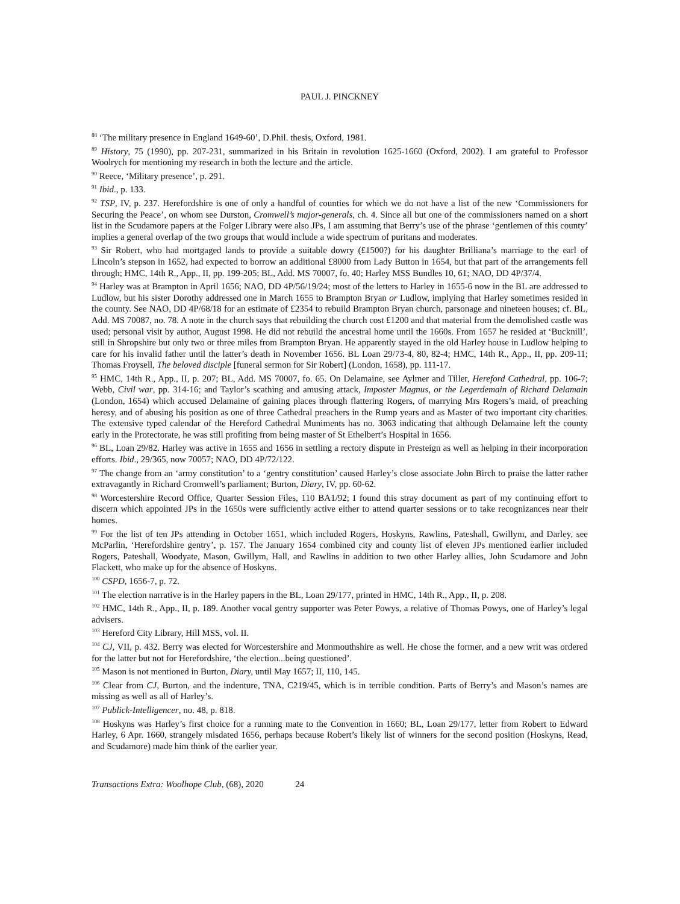PAUL J. PINCKNEY
<sup>88</sup> ‘The military presence in England 1649-60’, D.Phil. thesis, Oxford, 1981.
<sup>89</sup> History, 75 (1990), pp. 207-231, summarized in his Britain in revolution 1625-1660 (Oxford, 2002). I am grateful to Professor Woolrych for mentioning my research in both the lecture and the article.
<sup>90</sup> Reece, ‘Military presence’, p. 291.
<sup>91</sup> Ibid., p. 133.
<sup>92</sup> TSP, IV, p. 237. Herefordshire is one of only a handful of counties for which we do not have a list of the new ‘Commissioners for Securing the Peace’, on whom see Durston, Cromwell’s major-generals, ch. 4. Since all but one of the commissioners named on a short list in the Scudamore papers at the Folger Library were also JPs, I am assuming that Berry’s use of the phrase ‘gentlemen of this county’ implies a general overlap of the two groups that would include a wide spectrum of puritans and moderates.
<sup>93</sup> Sir Robert, who had mortgaged lands to provide a suitable dowry (£1500?) for his daughter Brilliana’s marriage to the earl of Lincoln’s stepson in 1652, had expected to borrow an additional £8000 from Lady Button in 1654, but that part of the arrangements fell through; HMC, 14th R., App., II, pp. 199-205; BL, Add. MS 70007, fo. 40; Harley MSS Bundles 10, 61; NAO, DD 4P/37/4.
<sup>94</sup> Harley was at Brampton in April 1656; NAO, DD 4P/56/19/24; most of the letters to Harley in 1655-6 now in the BL are addressed to Ludlow, but his sister Dorothy addressed one in March 1655 to Brampton Bryan or Ludlow, implying that Harley sometimes resided in the county. See NAO, DD 4P/68/18 for an estimate of £2354 to rebuild Brampton Bryan church, parsonage and nineteen houses; cf. BL, Add. MS 70087, no. 78. A note in the church says that rebuilding the church cost £1200 and that material from the demolished castle was used; personal visit by author, August 1998. He did not rebuild the ancestral home until the 1660s. From 1657 he resided at ‘Bucknill’, still in Shropshire but only two or three miles from Brampton Bryan. He apparently stayed in the old Harley house in Ludlow helping to care for his invalid father until the latter’s death in November 1656. BL Loan 29/73-4, 80, 82-4; HMC, 14th R., App., II, pp. 209-11; Thomas Froysell, The beloved disciple [funeral sermon for Sir Robert] (London, 1658), pp. 111-17.
<sup>95</sup> HMC, 14th R., App., II, p. 207; BL, Add. MS 70007, fo. 65. On Delamaine, see Aylmer and Tiller, Hereford Cathedral, pp. 106-7; Webb, Civil war, pp. 314-16; and Taylor’s scathing and amusing attack, Imposter Magnus, or the Legerdemain of Richard Delamain (London, 1654) which accused Delamaine of gaining places through flattering Rogers, of marrying Mrs Rogers’s maid, of preaching heresy, and of abusing his position as one of three Cathedral preachers in the Rump years and as Master of two important city charities. The extensive typed calendar of the Hereford Cathedral Muniments has no. 3063 indicating that although Delamaine left the county early in the Protectorate, he was still profiting from being master of St Ethelbert’s Hospital in 1656.
<sup>96</sup> BL, Loan 29/82. Harley was active in 1655 and 1656 in settling a rectory dispute in Presteign as well as helping in their incorporation efforts. Ibid., 29/365, now 70057; NAO, DD 4P/72/122.
<sup>97</sup> The change from an ‘army constitution’ to a ‘gentry constitution’ caused Harley’s close associate John Birch to praise the latter rather extravagantly in Richard Cromwell’s parliament; Burton, Diary, IV, pp. 60-62.
<sup>98</sup> Worcestershire Record Office, Quarter Session Files, 110 BA1/92; I found this stray document as part of my continuing effort to discern which appointed JPs in the 1650s were sufficiently active either to attend quarter sessions or to take recognizances near their homes.
<sup>99</sup> For the list of ten JPs attending in October 1651, which included Rogers, Hoskyns, Rawlins, Pateshall, Gwillym, and Darley, see McParlin, ‘Herefordshire gentry’, p. 157. The January 1654 combined city and county list of eleven JPs mentioned earlier included Rogers, Pateshall, Woodyate, Mason, Gwillym, Hall, and Rawlins in addition to two other Harley allies, John Scudamore and John Flackett, who make up for the absence of Hoskyns.
<sup>100</sup> CSPD, 1656-7, p. 72.
<sup>101</sup> The election narrative is in the Harley papers in the BL, Loan 29/177, printed in HMC, 14th R., App., II, p. 208.
<sup>102</sup> HMC, 14th R., App., II, p. 189. Another vocal gentry supporter was Peter Powys, a relative of Thomas Powys, one of Harley’s legal advisers.
<sup>103</sup> Hereford City Library, Hill MSS, vol. II.
<sup>104</sup> CJ, VII, p. 432. Berry was elected for Worcestershire and Monmouthshire as well. He chose the former, and a new writ was ordered for the latter but not for Herefordshire, ‘the election...being questioned’.
<sup>105</sup> Mason is not mentioned in Burton, Diary, until May 1657; II, 110, 145.
<sup>106</sup> Clear from CJ, Burton, and the indenture, TNA, C219/45, which is in terrible condition. Parts of Berry’s and Mason’s names are missing as well as all of Harley’s.
<sup>107</sup> Publick-Intelligencer, no. 48, p. 818.
<sup>108</sup> Hoskyns was Harley’s first choice for a running mate to the Convention in 1660; BL, Loan 29/177, letter from Robert to Edward Harley, 6 Apr. 1660, strangely misdated 1656, perhaps because Robert’s likely list of winners for the second position (Hoskyns, Read, and Scudamore) made him think of the earlier year.
Transactions Extra: Woolhope Club, (68), 2020 24